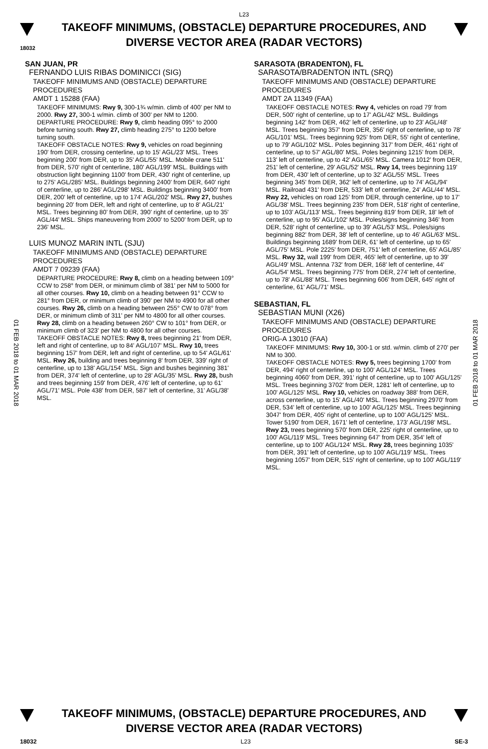L23
TAKEOFF MINIMUMS, (OBSTACLE) DEPARTURE PROCEDURES, AND
DIVERSE VECTOR AREA (RADAR VECTORS)
18032
01 FEB 2018 to 01 MAR 2018
01 FEB 2018 to 01 MAR 2018
SAN JUAN, PR
FERNANDO LUIS RIBAS DOMINICCI (SIG)
TAKEOFF MINIMUMS AND (OBSTACLE) DEPARTURE PROCEDURES
AMDT 1 15288 (FAA)
TAKEOFF MINIMUMS: Rwy 9, 300-1¾ w/min. climb of 400' per NM to 2000. Rwy 27, 300-1 w/min. climb of 300' per NM to 1200.
DEPARTURE PROCEDURE: Rwy 9, climb heading 095° to 2000 before turning south. Rwy 27, climb heading 275° to 1200 before turning south.
TAKEOFF OBSTACLE NOTES: Rwy 9, vehicles on road beginning 190' from DER, crossing centerline, up to 15' AGL/23' MSL. Trees beginning 200' from DER, up to 35' AGL/55' MSL. Mobile crane 511' from DER, 570' right of centerline, 180' AGL/199' MSL. Buildings with obstruction light beginning 1100' from DER, 430' right of centerline, up to 275' AGL/285' MSL. Buildings beginning 2400' from DER, 640' right of centerline, up to 286' AGL/298' MSL. Buildings beginning 3400' from DER, 200' left of centerline, up to 174' AGL/202' MSL. Rwy 27, bushes beginning 20' from DER, left and right of centerline, up to 8' AGL/21' MSL. Trees beginning 80' from DER, 390' right of centerline, up to 35' AGL/44' MSL. Ships maneuvering from 2000' to 5200' from DER, up to 236' MSL.
LUIS MUNOZ MARIN INTL (SJU)
TAKEOFF MINIMUMS AND (OBSTACLE) DEPARTURE PROCEDURES
AMDT 7 09239 (FAA)
DEPARTURE PROCEDURE: Rwy 8, climb on a heading between 109° CCW to 258° from DER, or minimum climb of 381' per NM to 5000 for all other courses. Rwy 10, climb on a heading between 91° CCW to 281° from DER, or minimum climb of 390' per NM to 4900 for all other courses. Rwy 26, climb on a heading between 255° CW to 078° from DER, or minimum climb of 311' per NM to 4800 for all other courses. Rwy 28, climb on a heading between 260° CW to 101° from DER, or minimum climb of 323' per NM to 4800 for all other courses.
TAKEOFF OBSTACLE NOTES: Rwy 8, trees beginning 21' from DER, left and right of centerline, up to 84' AGL/107' MSL. Rwy 10, trees beginning 157' from DER, left and right of centerline, up to 54' AGL/61' MSL. Rwy 26, building and trees beginning 8' from DER, 339' right of centerline, up to 138' AGL/154' MSL. Sign and bushes beginning 381' from DER, 374' left of centerline, up to 28' AGL/35' MSL. Rwy 28, bush and trees beginning 159' from DER, 476' left of centerline, up to 61' AGL/71' MSL. Pole 438' from DER, 587' left of centerline, 31' AGL/38' MSL.
SARASOTA (BRADENTON), FL
SARASOTA/BRADENTON INTL (SRQ)
TAKEOFF MINIMUMS AND (OBSTACLE) DEPARTURE PROCEDURES
AMDT 2A 11349 (FAA)
TAKEOFF OBSTACLE NOTES: Rwy 4, vehicles on road 79' from DER, 500' right of centerline, up to 17' AGL/42' MSL. Buildings beginning 142' from DER, 462' left of centerline, up to 23' AGL/48' MSL. Trees beginning 357' from DER, 356' right of centerline, up to 78' AGL/101' MSL. Trees beginning 925' from DER, 55' right of centerline, up to 79' AGL/102' MSL. Poles beginning 317' from DER, 461' right of centerline, up to 57' AGL/80' MSL. Poles beginning 1215' from DER, 113' left of centerline, up to 42' AGL/65' MSL. Camera 1012' from DER, 251' left of centerline, 29' AGL/52' MSL. Rwy 14, trees beginning 119' from DER, 430' left of centerline, up to 32' AGL/55' MSL. Trees beginning 345' from DER, 362' left of centerline, up to 74' AGL/94' MSL. Railroad 431' from DER, 533' left of centerline, 24' AGL/44' MSL. Rwy 22, vehicles on road 125' from DER, through centerline, up to 17' AGL/38' MSL. Trees beginning 235' from DER, 518' right of centerline, up to 103' AGL/113' MSL. Trees beginning 819' from DER, 18' left of centerline, up to 95' AGL/102' MSL. Poles/signs beginning 346' from DER, 528' right of centerline, up to 39' AGL/53' MSL. Poles/signs beginning 882' from DER, 38' left of centerline, up to 46' AGL/63' MSL. Buildings beginning 1689' from DER, 61' left of centerline, up to 65' AGL/75' MSL. Pole 2225' from DER, 751' left of centerline, 65' AGL/85' MSL. Rwy 32, wall 199' from DER, 465' left of centerline, up to 39' AGL/49' MSL. Antenna 732' from DER, 168' left of centerline, 44' AGL/54' MSL. Trees beginning 775' from DER, 274' left of centerline, up to 78' AGL/88' MSL. Trees beginning 606' from DER, 645' right of centerline, 61' AGL/71' MSL.
SEBASTIAN, FL
SEBASTIAN MUNI (X26)
TAKEOFF MINIMUMS AND (OBSTACLE) DEPARTURE PROCEDURES
ORIG-A 13010 (FAA)
TAKEOFF MINIMUMS: Rwy 10, 300-1 or std. w/min. climb of 270' per NM to 300.
TAKEOFF OBSTACLE NOTES: Rwy 5, trees beginning 1700' from DER, 494' right of centerline, up to 100' AGL/124' MSL. Trees beginning 4060' from DER, 391' right of centerline, up to 100' AGL/125' MSL. Trees beginning 3702' from DER, 1281' left of centerline, up to 100' AGL/125' MSL. Rwy 10, vehicles on roadway 388' from DER, across centerline, up to 15' AGL/40' MSL. Trees beginning 2970' from DER, 534' left of centerline, up to 100' AGL/125' MSL. Trees beginning 3047' from DER, 405' right of centerline, up to 100' AGL/125' MSL. Tower 5190' from DER, 1671' left of centerline, 173' AGL/198' MSL. Rwy 23, trees beginning 570' from DER, 225' right of centerline, up to 100' AGL/119' MSL. Trees beginning 647' from DER, 354' left of centerline, up to 100' AGL/124' MSL. Rwy 28, trees beginning 1035' from DER, 391' left of centerline, up to 100' AGL/119' MSL. Trees beginning 1057' from DER, 515' right of centerline, up to 100' AGL/119' MSL.
TAKEOFF MINIMUMS, (OBSTACLE) DEPARTURE PROCEDURES, AND
DIVERSE VECTOR AREA (RADAR VECTORS)
18032 L23 SE-3